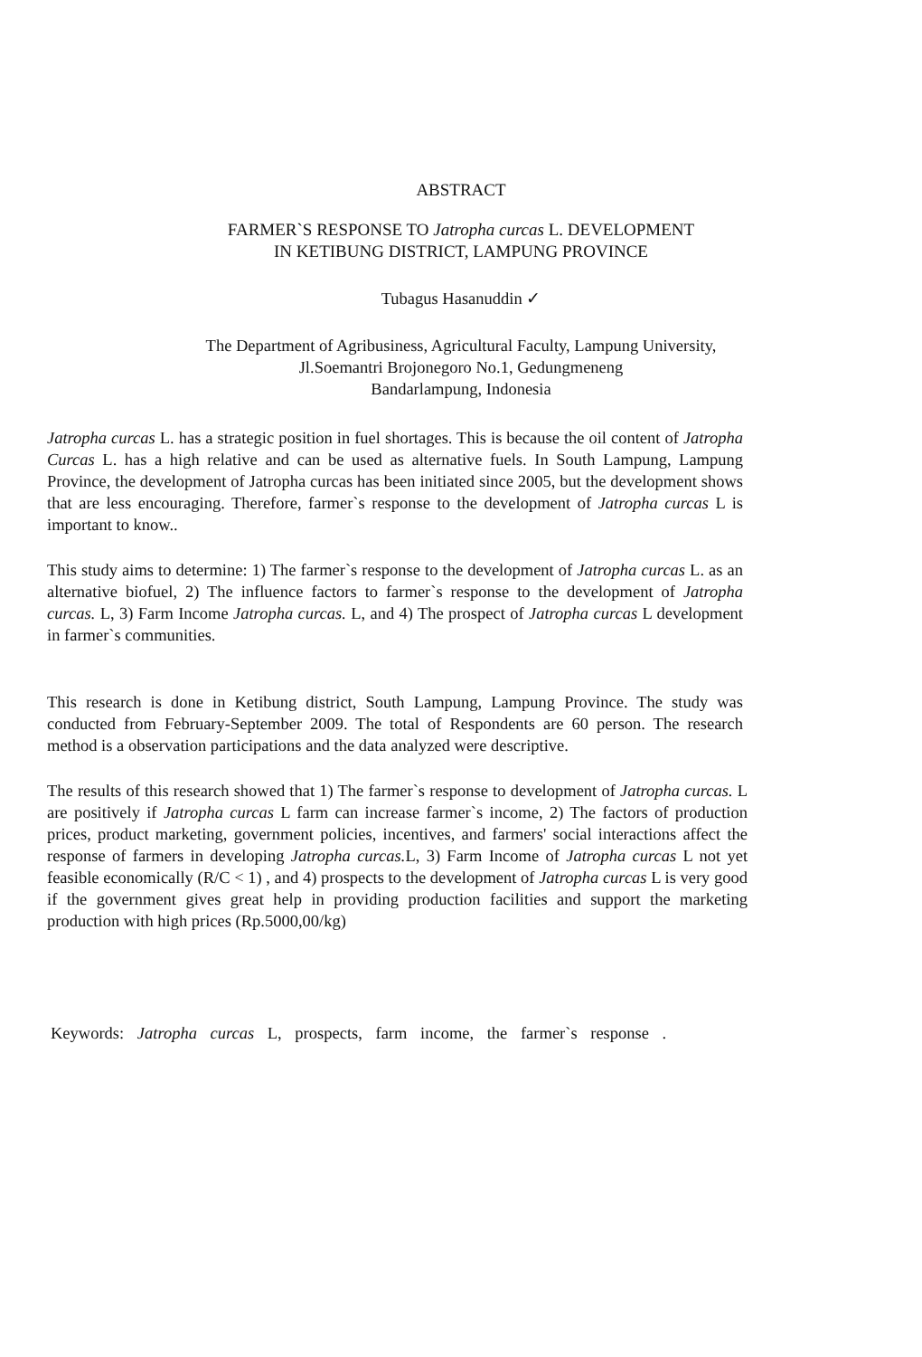ABSTRACT
FARMER`S RESPONSE TO Jatropha curcas L. DEVELOPMENT
IN KETIBUNG DISTRICT, LAMPUNG PROVINCE
Tubagus Hasanuddin ✓
The Department of Agribusiness, Agricultural Faculty, Lampung University,
Jl.Soemantri Brojonegoro No.1, Gedungmeneng
Bandarlampung, Indonesia
Jatropha curcas L. has a strategic position in fuel shortages. This is because the oil content of Jatropha Curcas L. has a high relative and can be used as alternative fuels. In South Lampung, Lampung Province, the development of Jatropha curcas has been initiated since 2005, but the development shows that are less encouraging. Therefore, farmer`s response to the development of Jatropha curcas L is important to know..
This study aims to determine: 1) The farmer`s response to the development of Jatropha curcas L. as an alternative biofuel, 2) The influence factors to farmer`s response to the development of Jatropha curcas. L, 3) Farm Income Jatropha curcas. L, and 4) The prospect of Jatropha curcas L development in farmer`s communities.
This research is done in Ketibung district, South Lampung, Lampung Province. The study was conducted from February-September 2009. The total of Respondents are 60 person. The research method is a observation participations and the data analyzed were descriptive.
The results of this research showed that 1) The farmer`s response to development of Jatropha curcas. L are positively if Jatropha curcas L farm can increase farmer`s income, 2) The factors of production prices, product marketing, government policies, incentives, and farmers' social interactions affect the response of farmers in developing Jatropha curcas. L, 3) Farm Income of Jatropha curcas L not yet feasible economically (R/C < 1) , and 4) prospects to the development of Jatropha curcas L is very good if the government gives great help in providing production facilities and support the marketing production with high prices (Rp.5000,00/kg)
Keywords: Jatropha curcas L, prospects, farm income, the farmer`s response .